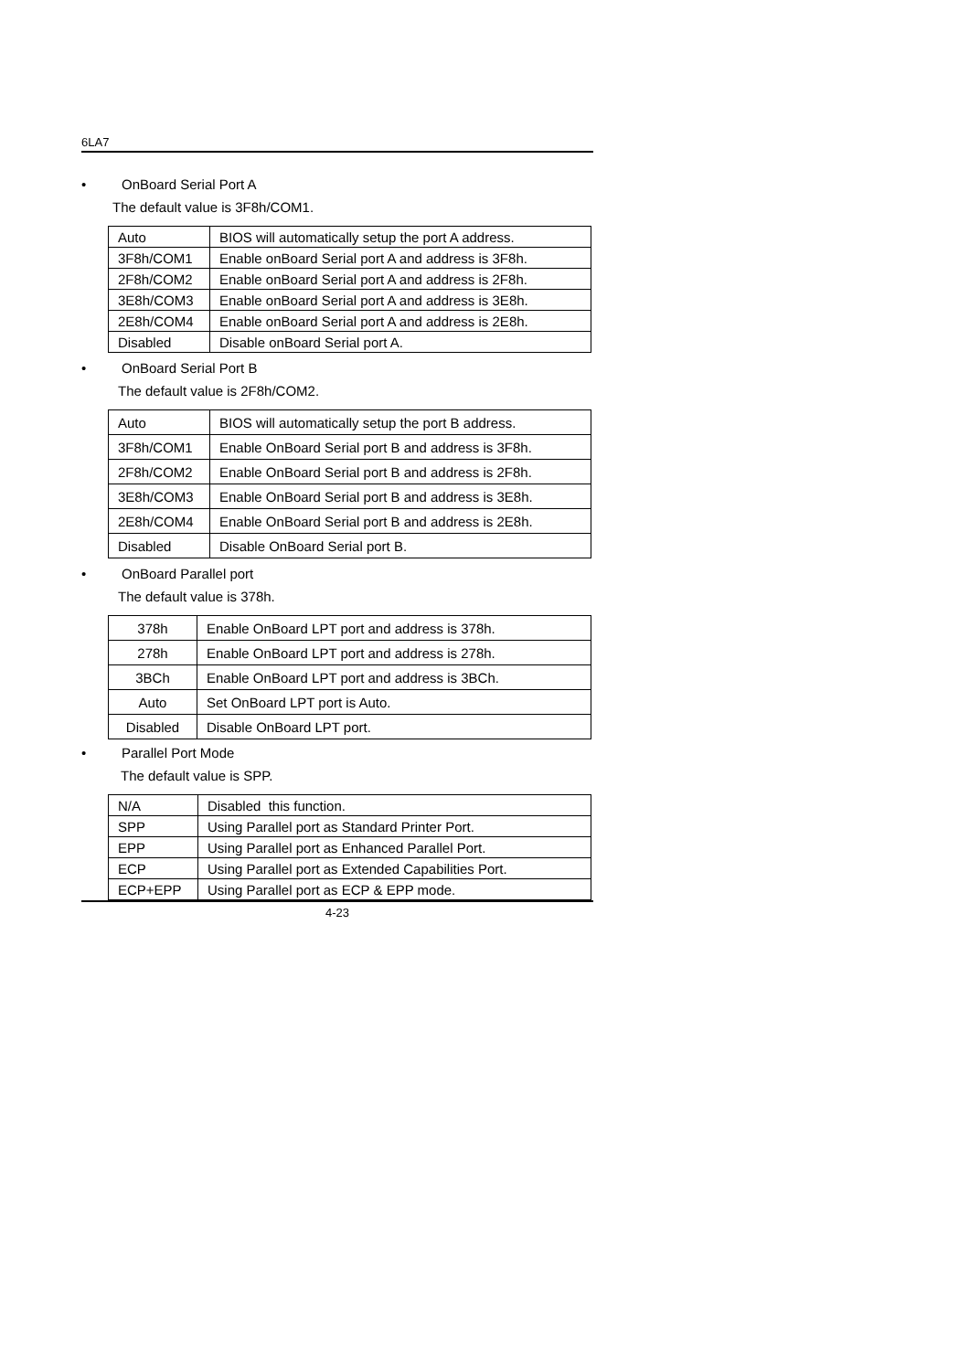6LA7
• OnBoard Serial Port A
The default value is 3F8h/COM1.
| Auto | BIOS will automatically setup the port A address. |
| 3F8h/COM1 | Enable onBoard Serial port A and address is 3F8h. |
| 2F8h/COM2 | Enable onBoard Serial port A and address is 2F8h. |
| 3E8h/COM3 | Enable onBoard Serial port A and address is 3E8h. |
| 2E8h/COM4 | Enable onBoard Serial port A and address is 2E8h. |
| Disabled | Disable onBoard Serial port A. |
• OnBoard Serial Port B
The default value is 2F8h/COM2.
| Auto | BIOS will automatically setup the port B address. |
| 3F8h/COM1 | Enable OnBoard Serial port B and address is 3F8h. |
| 2F8h/COM2 | Enable OnBoard Serial port B and address is 2F8h. |
| 3E8h/COM3 | Enable OnBoard Serial port B and address is 3E8h. |
| 2E8h/COM4 | Enable OnBoard Serial port B and address is 2E8h. |
| Disabled | Disable OnBoard Serial port B. |
• OnBoard Parallel port
The default value is 378h.
| 378h | Enable OnBoard LPT port and address is 378h. |
| 278h | Enable OnBoard LPT port and address is 278h. |
| 3BCh | Enable OnBoard LPT port and address is 3BCh. |
| Auto | Set OnBoard LPT port is Auto. |
| Disabled | Disable OnBoard LPT port. |
• Parallel Port Mode
The default value is SPP.
| N/A | Disabled this function. |
| SPP | Using Parallel port as Standard Printer Port. |
| EPP | Using Parallel port as Enhanced Parallel Port. |
| ECP | Using Parallel port as Extended Capabilities Port. |
| ECP+EPP | Using Parallel port as ECP & EPP mode. |
4-23